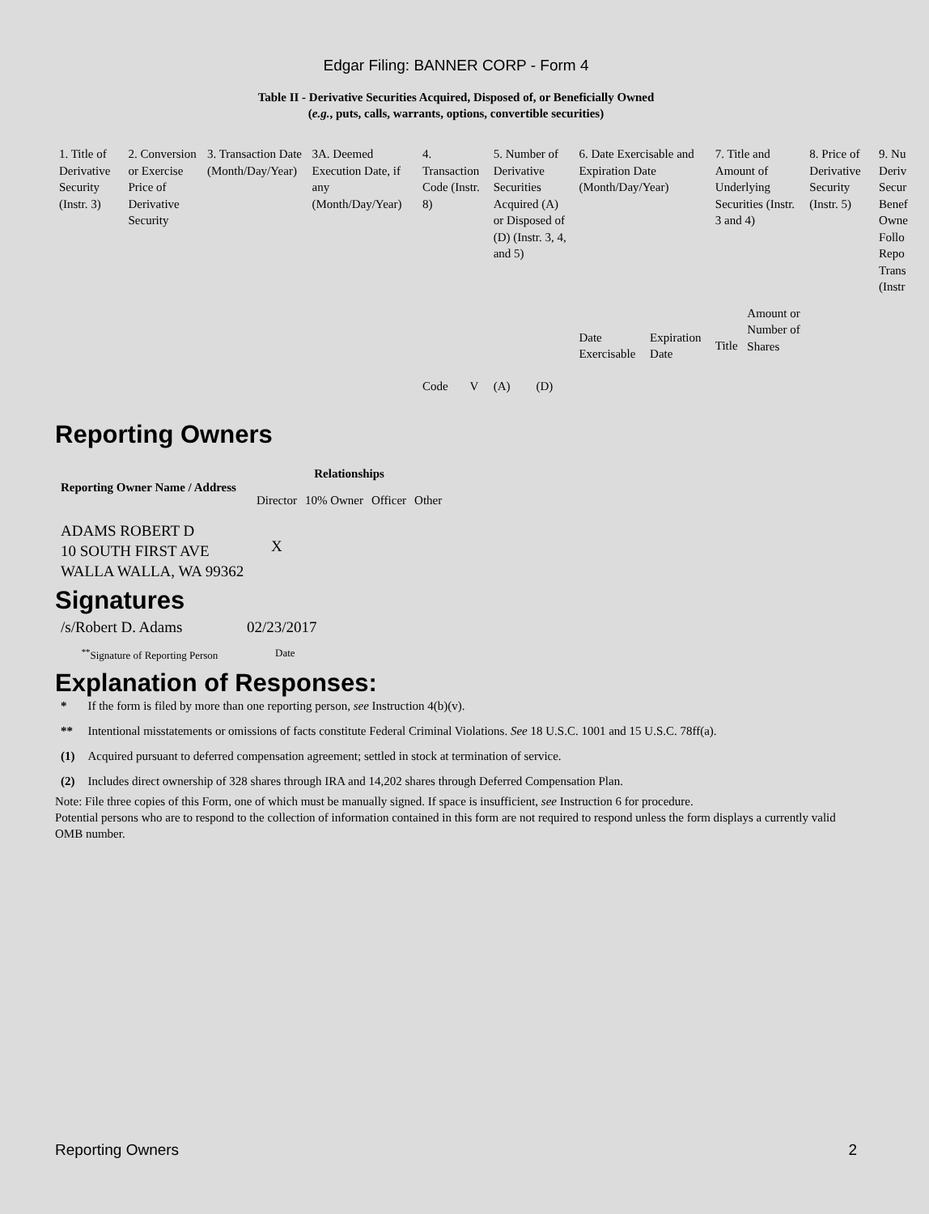Edgar Filing: BANNER CORP - Form 4
Table II - Derivative Securities Acquired, Disposed of, or Beneficially Owned
(e.g., puts, calls, warrants, options, convertible securities)
| 1. Title of Derivative Security (Instr. 3) | 2. Conversion or Exercise Price of Derivative Security | 3. Transaction Date (Month/Day/Year) | 3A. Deemed Execution Date, if any (Month/Day/Year) | 4. Transaction Code (Instr. 8) | | 5. Number of Derivative Securities Acquired (A) or Disposed of (D) (Instr. 3, 4, and 5) | | 6. Date Exercisable and Expiration Date (Month/Day/Year) | | 7. Title and Amount of Underlying Securities (Instr. 3 and 4) | | 8. Price of Derivative Security (Instr. 5) | 9. Nu Deriv Secur Benef Owne Follo Repo Trans (Instr |
| | | | | Code | V | (A) | (D) | Date Exercisable | Expiration Date | Title | Amount or Number of Shares | | |
Reporting Owners
| Reporting Owner Name / Address | Relationships | | | |
| --- | --- | --- | --- | --- |
| | Director | 10% Owner | Officer | Other |
| ADAMS ROBERT D 10 SOUTH FIRST AVE WALLA WALLA, WA 99362 | X | | | |
Signatures
| /s/Robert D. Adams | 02/23/2017 |
| <sup>**</sup> Signature of Reporting Person | Date |
Explanation of Responses:
| * | If the form is filed by more than one reporting person, see Instruction 4(b)(v). |
| ** | Intentional misstatements or omissions of facts constitute Federal Criminal Violations. See 18 U.S.C. 1001 and 15 U.S.C. 78ff(a). |
| (1) | Acquired pursuant to deferred compensation agreement; settled in stock at termination of service. |
| (2) | Includes direct ownership of 328 shares through IRA and 14,202 shares through Deferred Compensation Plan. |
Note: File three copies of this Form, one of which must be manually signed. If space is insufficient, see Instruction 6 for procedure.
Potential persons who are to respond to the collection of information contained in this form are not required to respond unless the form displays a currently valid OMB number.
Reporting Owners 2